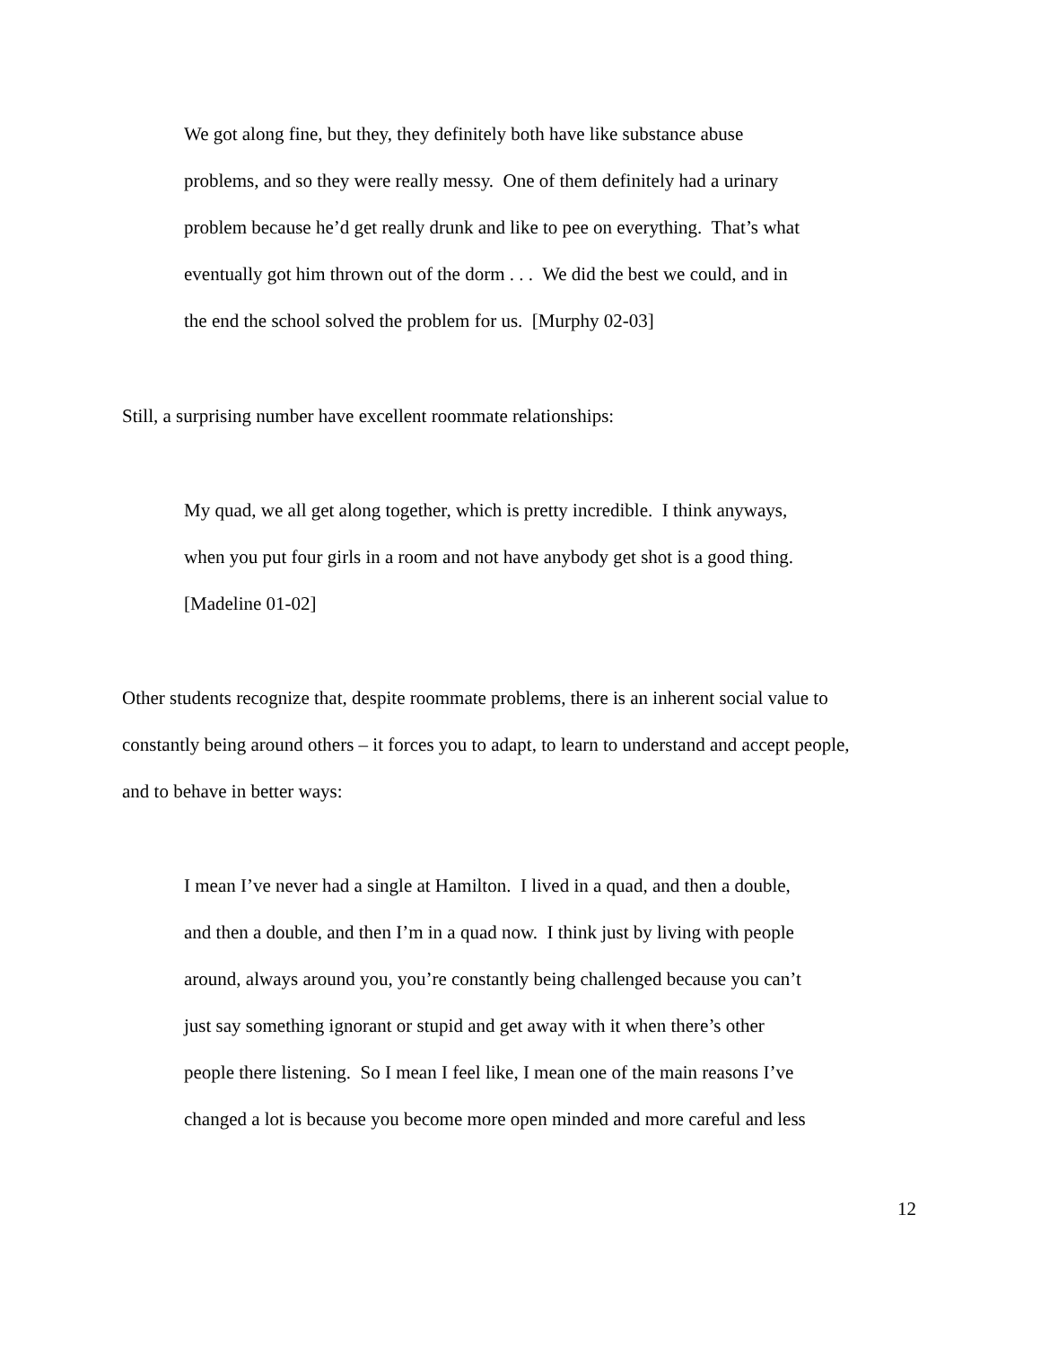We got along fine, but they, they definitely both have like substance abuse
problems, and so they were really messy. One of them definitely had a urinary
problem because he’d get really drunk and like to pee on everything. That’s what
eventually got him thrown out of the dorm . . . We did the best we could, and in
the end the school solved the problem for us. [Murphy 02-03]
Still, a surprising number have excellent roommate relationships:
My quad, we all get along together, which is pretty incredible. I think anyways,
when you put four girls in a room and not have anybody get shot is a good thing.
[Madeline 01-02]
Other students recognize that, despite roommate problems, there is an inherent social value to
constantly being around others – it forces you to adapt, to learn to understand and accept people,
and to behave in better ways:
I mean I’ve never had a single at Hamilton. I lived in a quad, and then a double,
and then a double, and then I’m in a quad now. I think just by living with people
around, always around you, you’re constantly being challenged because you can’t
just say something ignorant or stupid and get away with it when there’s other
people there listening. So I mean I feel like, I mean one of the main reasons I’ve
changed a lot is because you become more open minded and more careful and less
12